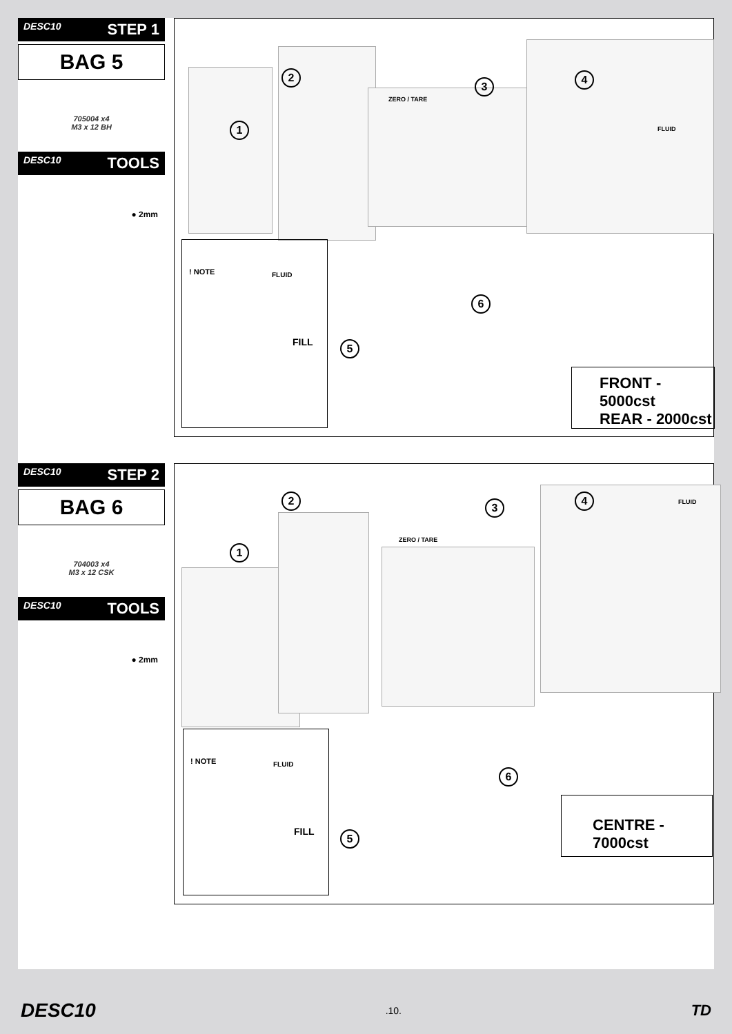DESC10 STEP 1
BAG 5
705004 x4
M3 x 12 BH
DESC10 TOOLS
● 2mm
1
2
3
4
ZERO / TARE
! NOTE FLUID
FILL
5
6
FLUID
FRONT - 5000cst
REAR - 2000cst
DESC10 STEP 2
BAG 6
704003 x4
M3 x 12 CSK
DESC10 TOOLS
● 2mm
1
2
3
4
ZERO / TARE
! NOTE FLUID
FILL
5
6
FLUID
CENTRE - 7000cst
DESC10.10. TD